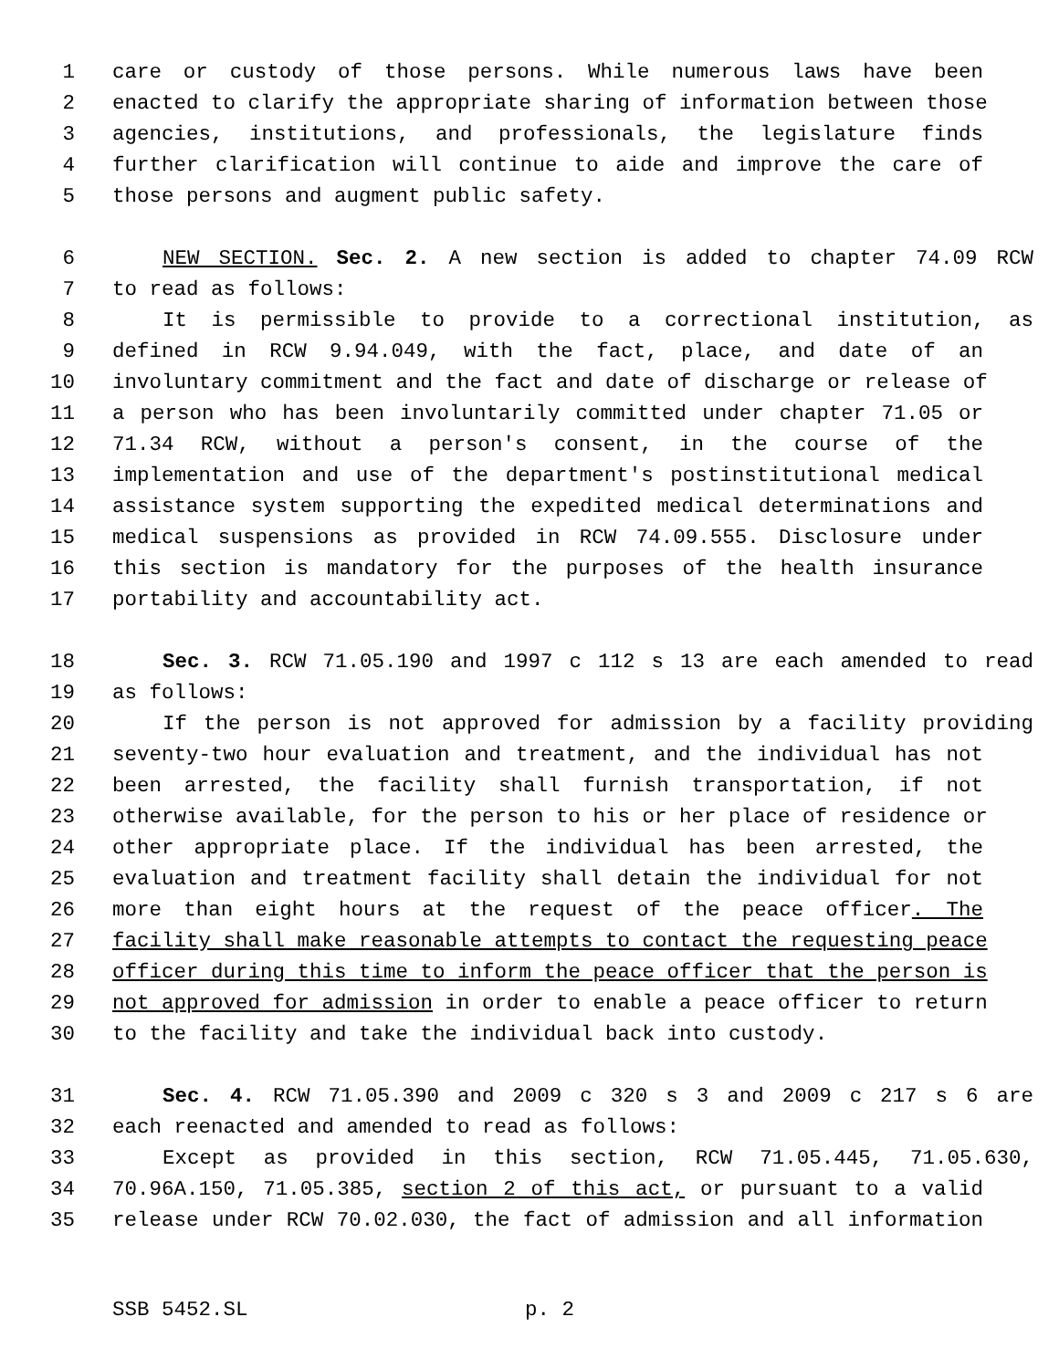1 care or custody of those persons. While numerous laws have been
2 enacted to clarify the appropriate sharing of information between those
3 agencies, institutions, and professionals, the legislature finds
4 further clarification will continue to aide and improve the care of
5 those persons and augment public safety.
6 NEW SECTION. Sec. 2. A new section is added to chapter 74.09 RCW
7 to read as follows:
8 It is permissible to provide to a correctional institution, as
9 defined in RCW 9.94.049, with the fact, place, and date of an
10 involuntary commitment and the fact and date of discharge or release of
11 a person who has been involuntarily committed under chapter 71.05 or
12 71.34 RCW, without a person's consent, in the course of the
13 implementation and use of the department's postinstitutional medical
14 assistance system supporting the expedited medical determinations and
15 medical suspensions as provided in RCW 74.09.555. Disclosure under
16 this section is mandatory for the purposes of the health insurance
17 portability and accountability act.
18 Sec. 3. RCW 71.05.190 and 1997 c 112 s 13 are each amended to read
19 as follows:
20 If the person is not approved for admission by a facility providing
21 seventy-two hour evaluation and treatment, and the individual has not
22 been arrested, the facility shall furnish transportation, if not
23 otherwise available, for the person to his or her place of residence or
24 other appropriate place. If the individual has been arrested, the
25 evaluation and treatment facility shall detain the individual for not
26 more than eight hours at the request of the peace officer. The
27 facility shall make reasonable attempts to contact the requesting peace
28 officer during this time to inform the peace officer that the person is
29 not approved for admission in order to enable a peace officer to return
30 to the facility and take the individual back into custody.
31 Sec. 4. RCW 71.05.390 and 2009 c 320 s 3 and 2009 c 217 s 6 are
32 each reenacted and amended to read as follows:
33 Except as provided in this section, RCW 71.05.445, 71.05.630,
34 70.96A.150, 71.05.385, section 2 of this act, or pursuant to a valid
35 release under RCW 70.02.030, the fact of admission and all information
SSB 5452.SL p. 2